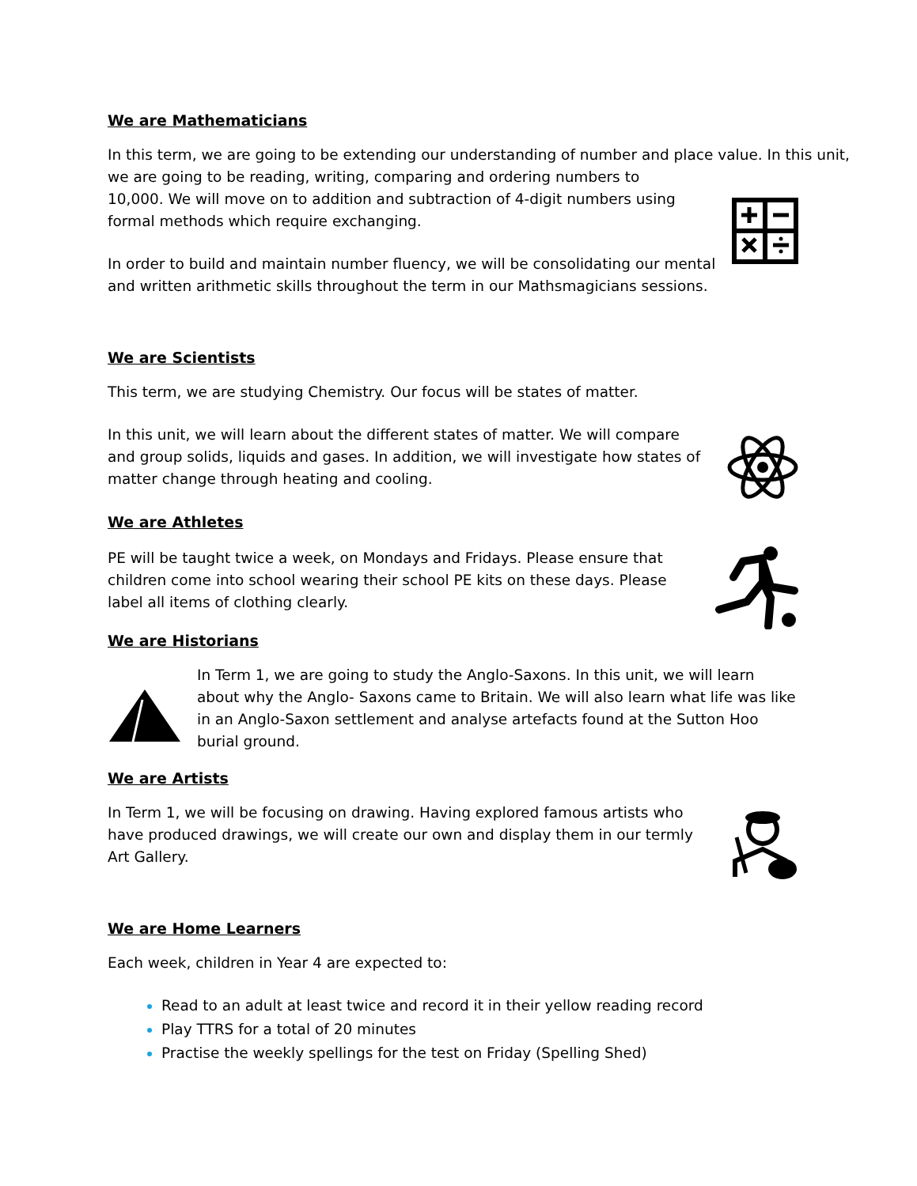We are Mathematicians
In this term, we are going to be extending our understanding of number and place value. In this unit, we are going to be reading, writing, comparing and ordering numbers to
10,000. We will move on to addition and subtraction of 4-digit numbers using
formal methods which require exchanging.
In order to build and maintain number fluency, we will be consolidating our mental and written arithmetic skills throughout the term in our Mathsmagicians sessions.
We are Scientists
This term, we are studying Chemistry. Our focus will be states of matter.
In this unit, we will learn about the different states of matter. We will compare and group solids, liquids and gases. In addition, we will investigate how states of matter change through heating and cooling.
We are Athletes
PE will be taught twice a week, on Mondays and Fridays. Please ensure that children come into school wearing their school PE kits on these days. Please label all items of clothing clearly.
We are Historians
In Term 1, we are going to study the Anglo-Saxons. In this unit, we will learn about why the Anglo- Saxons came to Britain. We will also learn what life was like in an Anglo-Saxon settlement and analyse artefacts found at the Sutton Hoo burial ground.
We are Artists
In Term 1, we will be focusing on drawing. Having explored famous artists who have produced drawings, we will create our own and display them in our termly Art Gallery.
We are Home Learners
Each week, children in Year 4 are expected to:
Read to an adult at least twice and record it in their yellow reading record
Play TTRS for a total of 20 minutes
Practise the weekly spellings for the test on Friday (Spelling Shed)